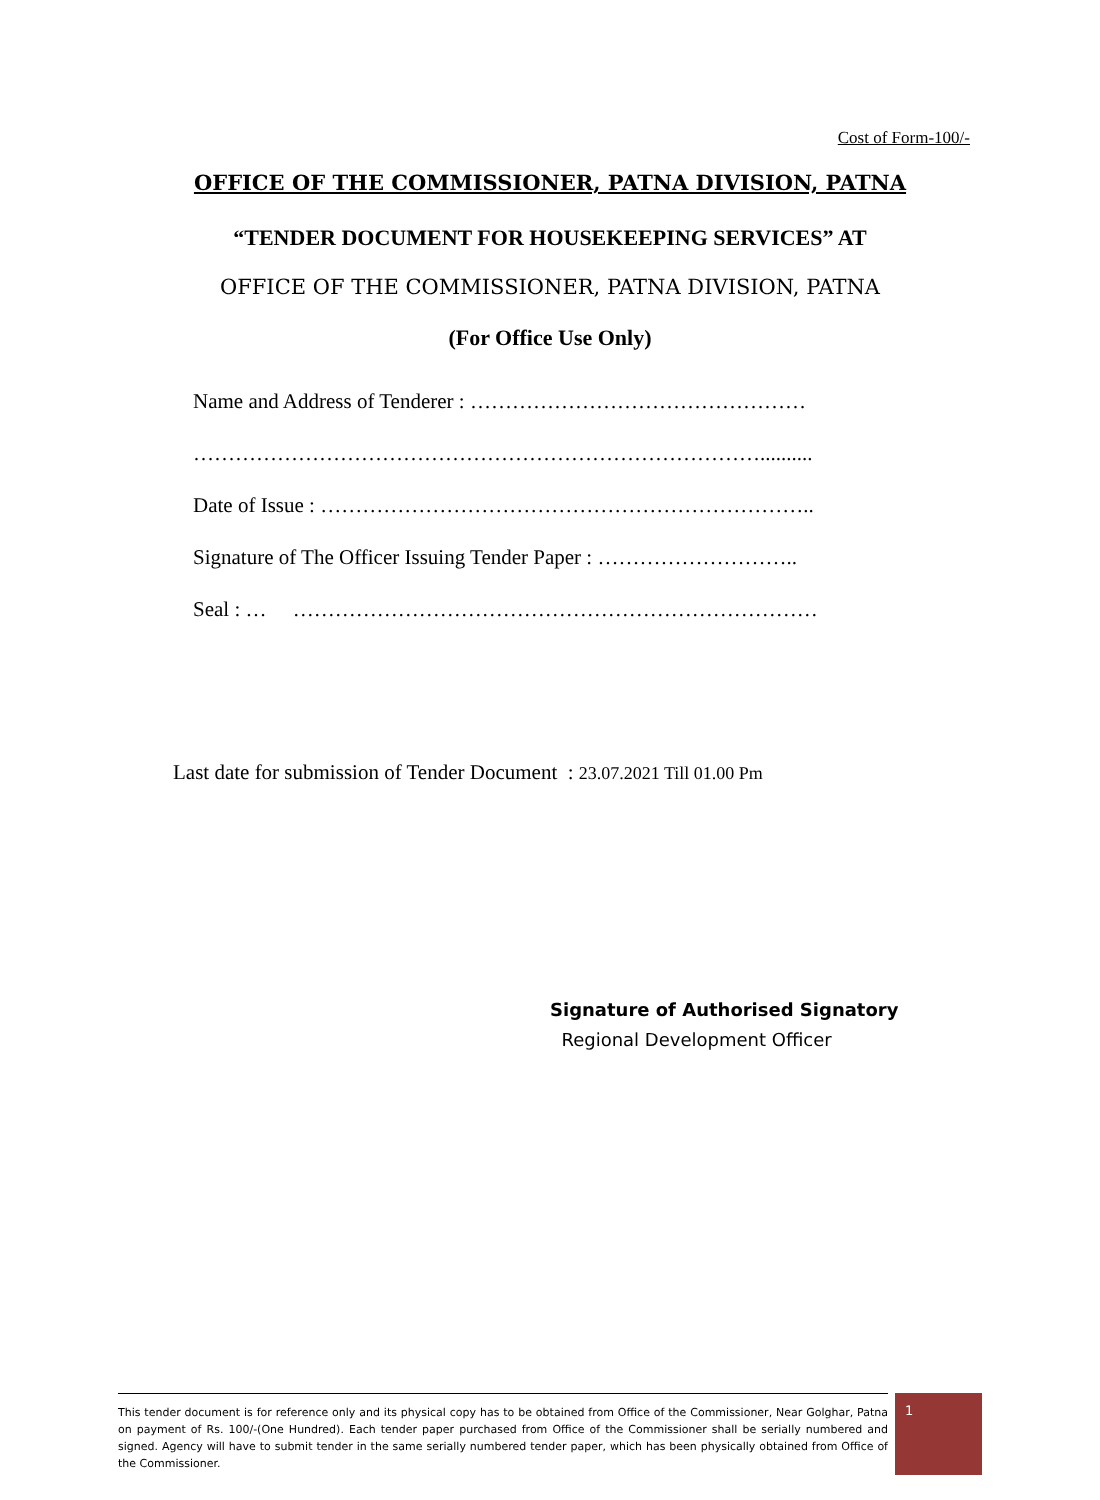Cost of Form-100/-
OFFICE OF THE COMMISSIONER, PATNA DIVISION, PATNA
“TENDER DOCUMENT FOR HOUSEKEEPING SERVICES” AT
OFFICE OF THE COMMISSIONER, PATNA DIVISION, PATNA
(For Office Use Only)
Name and Address of Tenderer : …………………………………………
………………………………………………………………………..........
Date of Issue : ……………………………………………………………..
Signature of The Officer Issuing Tender Paper : ………………………..
Seal : … …………………………………………………………………
Last date for submission of Tender Document : 23.07.2021 Till 01.00 Pm
Signature of Authorised Signatory
Regional Development Officer
This tender document is for reference only and its physical copy has to be obtained from Office of the Commissioner, Near Golghar, Patna on payment of Rs. 100/-(One Hundred). Each tender paper purchased from Office of the Commissioner shall be serially numbered and signed. Agency will have to submit tender in the same serially numbered tender paper, which has been physically obtained from Office of the Commissioner.
1